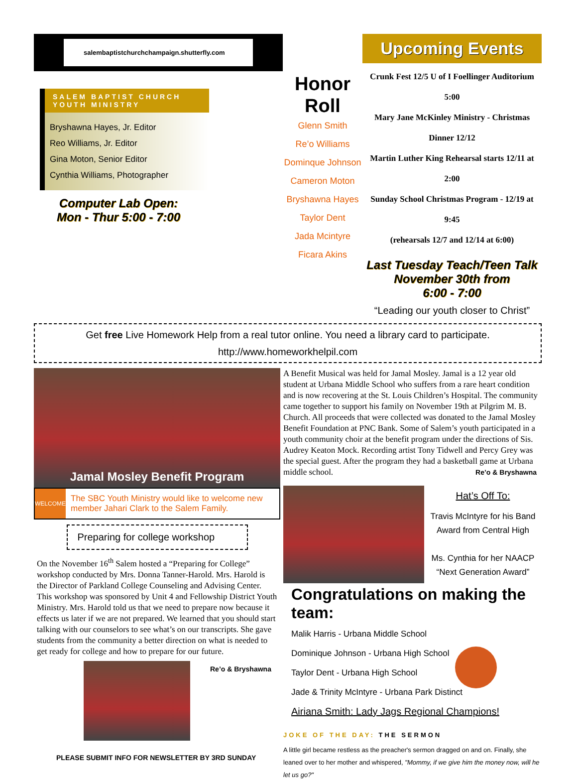salembaptistchurchchampaign.shutterfly.com
SALEM BAPTIST CHURCH
YOUTH MINISTRY
Bryshawna Hayes, Jr. Editor
Reo Williams, Jr. Editor
Gina Moton, Senior Editor
Cynthia Williams, Photographer
Computer Lab Open:
Mon - Thur 5:00 - 7:00
Honor Roll
Glenn Smith
Re’o Williams
Dominque Johnson
Cameron Moton
Bryshawna Hayes
Taylor Dent
Jada Mcintyre
Ficara Akins
Upcoming Events
Crunk Fest 12/5 U of I Foellinger Auditorium 5:00
Mary Jane McKinley Ministry - Christmas Dinner 12/12
Martin Luther King Rehearsal starts 12/11 at 2:00
Sunday School Christmas Program - 12/19 at 9:45
(rehearsals 12/7 and 12/14 at 6:00)
Last Tuesday Teach/Teen Talk
November 30th from
6:00 - 7:00
“Leading our youth closer to Christ”
Get free Live Homework Help from a real tutor online. You need a library card to participate.
http://www.homeworkhelpil.com
Jamal Mosley Benefit Program
WELCOME
The SBC Youth Ministry would like to welcome new member Jahari Clark to the Salem Family.
Preparing for college workshop
On the November 16<sup>th</sup> Salem hosted a “Preparing for College” workshop conducted by Mrs. Donna Tanner-Harold. Mrs. Harold is the Director of Parkland College Counseling and Advising Center. This workshop was sponsored by Unit 4 and Fellowship District Youth Ministry. Mrs. Harold told us that we need to prepare now because it effects us later if we are not prepared. We learned that you should start talking with our counselors to see what’s on our transcripts. She gave students from the community a better direction on what is needed to get ready for college and how to prepare for our future.
Re’o & Bryshawna
PLEASE SUBMIT INFO FOR NEWSLETTER BY 3RD SUNDAY
A Benefit Musical was held for Jamal Mosley. Jamal is a 12 year old student at Urbana Middle School who suffers from a rare heart condition and is now recovering at the St. Louis Children’s Hospital. The community came together to support his family on November 19th at Pilgrim M. B. Church. All proceeds that were collected was donated to the Jamal Mosley Benefit Foundation at PNC Bank. Some of Salem’s youth participated in a youth community choir at the benefit program under the directions of Sis. Audrey Keaton Mock. Recording artist Tony Tidwell and Percy Grey was the special guest. After the program they had a basketball game at Urbana middle school. Re’o & Bryshawna
Hat’s Off To:
Travis McIntyre for his Band Award from Central High
Ms. Cynthia for her NAACP “Next Generation Award”
Congratulations on making the team:
Malik Harris - Urbana Middle School
Dominique Johnson - Urbana High School
Taylor Dent - Urbana High School
Jade & Trinity McIntyre - Urbana Park Distinct
Airiana Smith: Lady Jags Regional Champions!
JOKE OF THE DAY: THE SERMON
A little girl became restless as the preacher's sermon dragged on and on. Finally, she leaned over to her mother and whispered, "Mommy, if we give him the money now, will he let us go?"